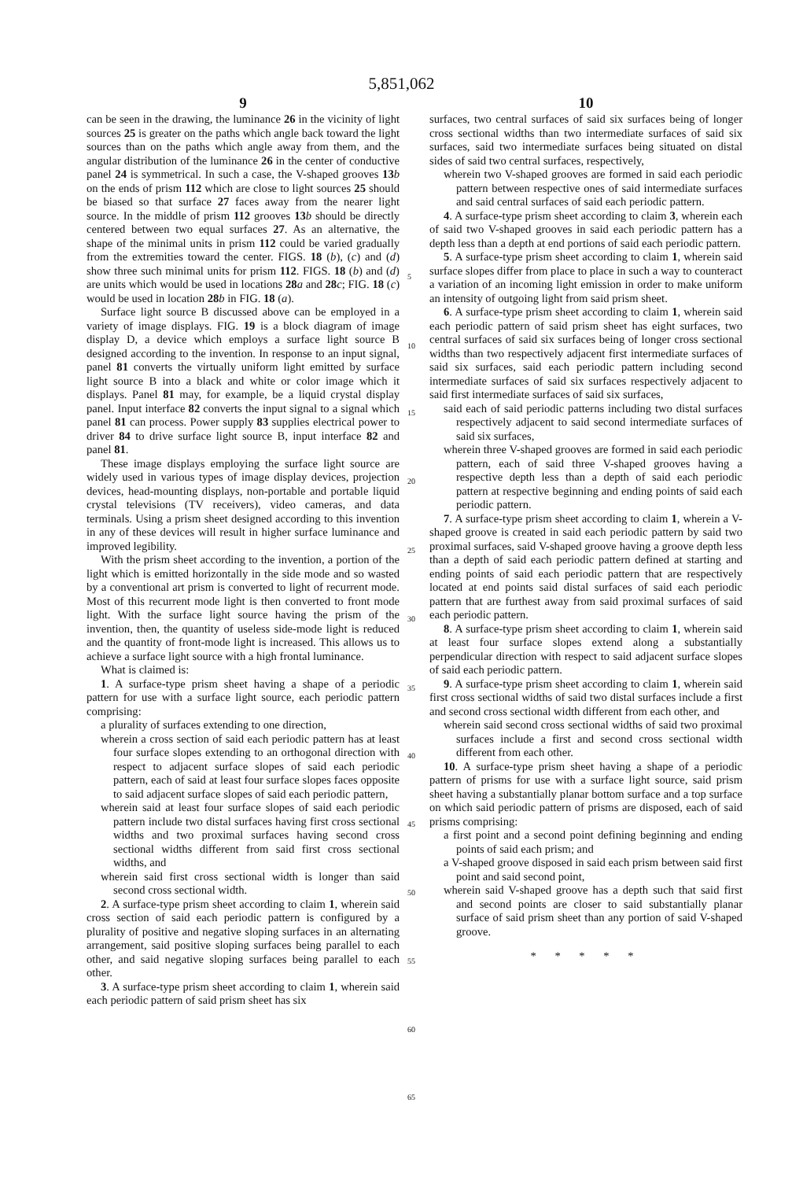5,851,062
9
can be seen in the drawing, the luminance 26 in the vicinity of light sources 25 is greater on the paths which angle back toward the light sources than on the paths which angle away from them, and the angular distribution of the luminance 26 in the center of conductive panel 24 is symmetrical. In such a case, the V-shaped grooves 13 b on the ends of prism 112 which are close to light sources 25 should be biased so that surface 27 faces away from the nearer light source. In the middle of prism 112 grooves 13 b should be directly centered between two equal surfaces 27. As an alternative, the shape of the minimal units in prism 112 could be varied gradually from the extremities toward the center. FIGS. 18 (b), (c) and (d) show three such minimal units for prism 112. FIGS. 18 (b) and (d) are units which would be used in locations 28 a and 28 c; FIG. 18 (c) would be used in location 28 b in FIG. 18 (a).
Surface light source B discussed above can be employed in a variety of image displays. FIG. 19 is a block diagram of image display D, a device which employs a surface light source B designed according to the invention. In response to an input signal, panel 81 converts the virtually uniform light emitted by surface light source B into a black and white or color image which it displays. Panel 81 may, for example, be a liquid crystal display panel. Input interface 82 converts the input signal to a signal which panel 81 can process. Power supply 83 supplies electrical power to driver 84 to drive surface light source B, input interface 82 and panel 81.
These image displays employing the surface light source are widely used in various types of image display devices, projection devices, head-mounting displays, non-portable and portable liquid crystal televisions (TV receivers), video cameras, and data terminals. Using a prism sheet designed according to this invention in any of these devices will result in higher surface luminance and improved legibility.
With the prism sheet according to the invention, a portion of the light which is emitted horizontally in the side mode and so wasted by a conventional art prism is converted to light of recurrent mode. Most of this recurrent mode light is then converted to front mode light. With the surface light source having the prism of the invention, then, the quantity of useless side-mode light is reduced and the quantity of front-mode light is increased. This allows us to achieve a surface light source with a high frontal luminance.
What is claimed is:
1. A surface-type prism sheet having a shape of a periodic pattern for use with a surface light source, each periodic pattern comprising:
a plurality of surfaces extending to one direction,
wherein a cross section of said each periodic pattern has at least four surface slopes extending to an orthogonal direction with respect to adjacent surface slopes of said each periodic pattern, each of said at least four surface slopes faces opposite to said adjacent surface slopes of said each periodic pattern,
wherein said at least four surface slopes of said each periodic pattern include two distal surfaces having first cross sectional widths and two proximal surfaces having second cross sectional widths different from said first cross sectional widths, and
wherein said first cross sectional width is longer than said second cross sectional width.
2. A surface-type prism sheet according to claim 1, wherein said cross section of said each periodic pattern is configured by a plurality of positive and negative sloping surfaces in an alternating arrangement, said positive sloping surfaces being parallel to each other, and said negative sloping surfaces being parallel to each other.
3. A surface-type prism sheet according to claim 1, wherein said each periodic pattern of said prism sheet has six
5
10
15
20
25
30
35
40
45
50
55
60
65
10
surfaces, two central surfaces of said six surfaces being of longer cross sectional widths than two intermediate surfaces of said six surfaces, said two intermediate surfaces being situated on distal sides of said two central surfaces, respectively,
wherein two V-shaped grooves are formed in said each periodic pattern between respective ones of said intermediate surfaces and said central surfaces of said each periodic pattern.
4. A surface-type prism sheet according to claim 3, wherein each of said two V-shaped grooves in said each periodic pattern has a depth less than a depth at end portions of said each periodic pattern.
5. A surface-type prism sheet according to claim 1, wherein said surface slopes differ from place to place in such a way to counteract a variation of an incoming light emission in order to make uniform an intensity of outgoing light from said prism sheet.
6. A surface-type prism sheet according to claim 1, wherein said each periodic pattern of said prism sheet has eight surfaces, two central surfaces of said six surfaces being of longer cross sectional widths than two respectively adjacent first intermediate surfaces of said six surfaces, said each periodic pattern including second intermediate surfaces of said six surfaces respectively adjacent to said first intermediate surfaces of said six surfaces,
said each of said periodic patterns including two distal surfaces respectively adjacent to said second intermediate surfaces of said six surfaces,
wherein three V-shaped grooves are formed in said each periodic pattern, each of said three V-shaped grooves having a respective depth less than a depth of said each periodic pattern at respective beginning and ending points of said each periodic pattern.
7. A surface-type prism sheet according to claim 1, wherein a V-shaped groove is created in said each periodic pattern by said two proximal surfaces, said V-shaped groove having a groove depth less than a depth of said each periodic pattern defined at starting and ending points of said each periodic pattern that are respectively located at end points said distal surfaces of said each periodic pattern that are furthest away from said proximal surfaces of said each periodic pattern.
8. A surface-type prism sheet according to claim 1, wherein said at least four surface slopes extend along a substantially perpendicular direction with respect to said adjacent surface slopes of said each periodic pattern.
9. A surface-type prism sheet according to claim 1, wherein said first cross sectional widths of said two distal surfaces include a first and second cross sectional width different from each other, and
wherein said second cross sectional widths of said two proximal surfaces include a first and second cross sectional width different from each other.
10. A surface-type prism sheet having a shape of a periodic pattern of prisms for use with a surface light source, said prism sheet having a substantially planar bottom surface and a top surface on which said periodic pattern of prisms are disposed, each of said prisms comprising:
a first point and a second point defining beginning and ending points of said each prism; and
a V-shaped groove disposed in said each prism between said first point and said second point,
wherein said V-shaped groove has a depth such that said first and second points are closer to said substantially planar surface of said prism sheet than any portion of said V-shaped groove.
* * * * *